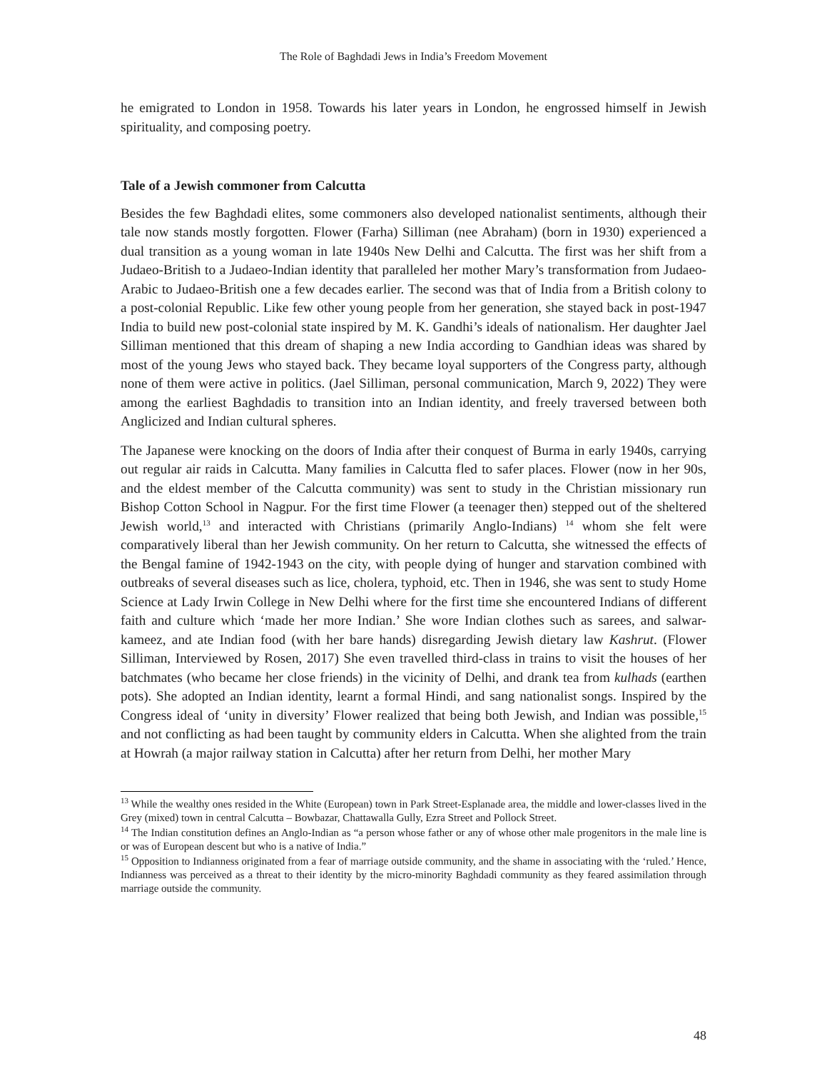The Role of Baghdadi Jews in India’s Freedom Movement
he emigrated to London in 1958. Towards his later years in London, he engrossed himself in Jewish spirituality, and composing poetry.
Tale of a Jewish commoner from Calcutta
Besides the few Baghdadi elites, some commoners also developed nationalist sentiments, although their tale now stands mostly forgotten. Flower (Farha) Silliman (nee Abraham) (born in 1930) experienced a dual transition as a young woman in late 1940s New Delhi and Calcutta. The first was her shift from a Judaeo-British to a Judaeo-Indian identity that paralleled her mother Mary’s transformation from Judaeo-Arabic to Judaeo-British one a few decades earlier. The second was that of India from a British colony to a post-colonial Republic. Like few other young people from her generation, she stayed back in post-1947 India to build new post-colonial state inspired by M. K. Gandhi’s ideals of nationalism. Her daughter Jael Silliman mentioned that this dream of shaping a new India according to Gandhian ideas was shared by most of the young Jews who stayed back. They became loyal supporters of the Congress party, although none of them were active in politics. (Jael Silliman, personal communication, March 9, 2022) They were among the earliest Baghdadis to transition into an Indian identity, and freely traversed between both Anglicized and Indian cultural spheres.
The Japanese were knocking on the doors of India after their conquest of Burma in early 1940s, carrying out regular air raids in Calcutta. Many families in Calcutta fled to safer places. Flower (now in her 90s, and the eldest member of the Calcutta community) was sent to study in the Christian missionary run Bishop Cotton School in Nagpur. For the first time Flower (a teenager then) stepped out of the sheltered Jewish world,<sup>13</sup> and interacted with Christians (primarily Anglo-Indians) <sup>14</sup> whom she felt were comparatively liberal than her Jewish community. On her return to Calcutta, she witnessed the effects of the Bengal famine of 1942-1943 on the city, with people dying of hunger and starvation combined with outbreaks of several diseases such as lice, cholera, typhoid, etc. Then in 1946, she was sent to study Home Science at Lady Irwin College in New Delhi where for the first time she encountered Indians of different faith and culture which ‘made her more Indian.’ She wore Indian clothes such as sarees, and salwar-kameez, and ate Indian food (with her bare hands) disregarding Jewish dietary law Kashrut. (Flower Silliman, Interviewed by Rosen, 2017) She even travelled third-class in trains to visit the houses of her batchmates (who became her close friends) in the vicinity of Delhi, and drank tea from kulhads (earthen pots). She adopted an Indian identity, learnt a formal Hindi, and sang nationalist songs. Inspired by the Congress ideal of ‘unity in diversity’ Flower realized that being both Jewish, and Indian was possible,<sup>15</sup> and not conflicting as had been taught by community elders in Calcutta. When she alighted from the train at Howrah (a major railway station in Calcutta) after her return from Delhi, her mother Mary
<sup>13</sup> While the wealthy ones resided in the White (European) town in Park Street-Esplanade area, the middle and lower-classes lived in the Grey (mixed) town in central Calcutta – Bowbazar, Chattawalla Gully, Ezra Street and Pollock Street.
<sup>14</sup> The Indian constitution defines an Anglo-Indian as “a person whose father or any of whose other male progenitors in the male line is or was of European descent but who is a native of India.”
<sup>15</sup> Opposition to Indianness originated from a fear of marriage outside community, and the shame in associating with the ‘ruled.’ Hence, Indianness was perceived as a threat to their identity by the micro-minority Baghdadi community as they feared assimilation through marriage outside the community.
48